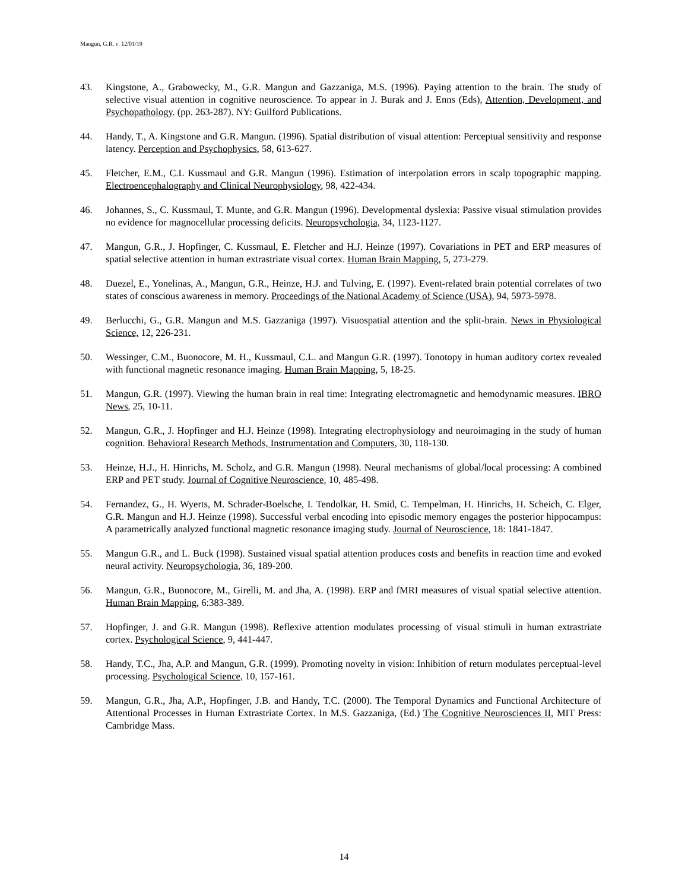Mangun, G.R. v. 12/01/19
43. Kingstone, A., Grabowecky, M., G.R. Mangun and Gazzaniga, M.S. (1996). Paying attention to the brain. The study of selective visual attention in cognitive neuroscience. To appear in J. Burak and J. Enns (Eds), Attention, Development, and Psychopathology. (pp. 263-287). NY: Guilford Publications.
44. Handy, T., A. Kingstone and G.R. Mangun. (1996). Spatial distribution of visual attention: Perceptual sensitivity and response latency. Perception and Psychophysics, 58, 613-627.
45. Fletcher, E.M., C.L Kussmaul and G.R. Mangun (1996). Estimation of interpolation errors in scalp topographic mapping. Electroencephalography and Clinical Neurophysiology, 98, 422-434.
46. Johannes, S., C. Kussmaul, T. Munte, and G.R. Mangun (1996). Developmental dyslexia: Passive visual stimulation provides no evidence for magnocellular processing deficits. Neuropsychologia, 34, 1123-1127.
47. Mangun, G.R., J. Hopfinger, C. Kussmaul, E. Fletcher and H.J. Heinze (1997). Covariations in PET and ERP measures of spatial selective attention in human extrastriate visual cortex. Human Brain Mapping, 5, 273-279.
48. Duezel, E., Yonelinas, A., Mangun, G.R., Heinze, H.J. and Tulving, E. (1997). Event-related brain potential correlates of two states of conscious awareness in memory. Proceedings of the National Academy of Science (USA), 94, 5973-5978.
49. Berlucchi, G., G.R. Mangun and M.S. Gazzaniga (1997). Visuospatial attention and the split-brain. News in Physiological Science, 12, 226-231.
50. Wessinger, C.M., Buonocore, M. H., Kussmaul, C.L. and Mangun G.R. (1997). Tonotopy in human auditory cortex revealed with functional magnetic resonance imaging. Human Brain Mapping, 5, 18-25.
51. Mangun, G.R. (1997). Viewing the human brain in real time: Integrating electromagnetic and hemodynamic measures. IBRO News, 25, 10-11.
52. Mangun, G.R., J. Hopfinger and H.J. Heinze (1998). Integrating electrophysiology and neuroimaging in the study of human cognition. Behavioral Research Methods, Instrumentation and Computers, 30, 118-130.
53. Heinze, H.J., H. Hinrichs, M. Scholz, and G.R. Mangun (1998). Neural mechanisms of global/local processing: A combined ERP and PET study. Journal of Cognitive Neuroscience, 10, 485-498.
54. Fernandez, G., H. Wyerts, M. Schrader-Boelsche, I. Tendolkar, H. Smid, C. Tempelman, H. Hinrichs, H. Scheich, C. Elger, G.R. Mangun and H.J. Heinze (1998). Successful verbal encoding into episodic memory engages the posterior hippocampus: A parametrically analyzed functional magnetic resonance imaging study. Journal of Neuroscience, 18: 1841-1847.
55. Mangun G.R., and L. Buck (1998). Sustained visual spatial attention produces costs and benefits in reaction time and evoked neural activity. Neuropsychologia, 36, 189-200.
56. Mangun, G.R., Buonocore, M., Girelli, M. and Jha, A. (1998). ERP and fMRI measures of visual spatial selective attention. Human Brain Mapping, 6:383-389.
57. Hopfinger, J. and G.R. Mangun (1998). Reflexive attention modulates processing of visual stimuli in human extrastriate cortex. Psychological Science, 9, 441-447.
58. Handy, T.C., Jha, A.P. and Mangun, G.R. (1999). Promoting novelty in vision: Inhibition of return modulates perceptual-level processing. Psychological Science, 10, 157-161.
59. Mangun, G.R., Jha, A.P., Hopfinger, J.B. and Handy, T.C. (2000). The Temporal Dynamics and Functional Architecture of Attentional Processes in Human Extrastriate Cortex. In M.S. Gazzaniga, (Ed.) The Cognitive Neurosciences II, MIT Press: Cambridge Mass.
14